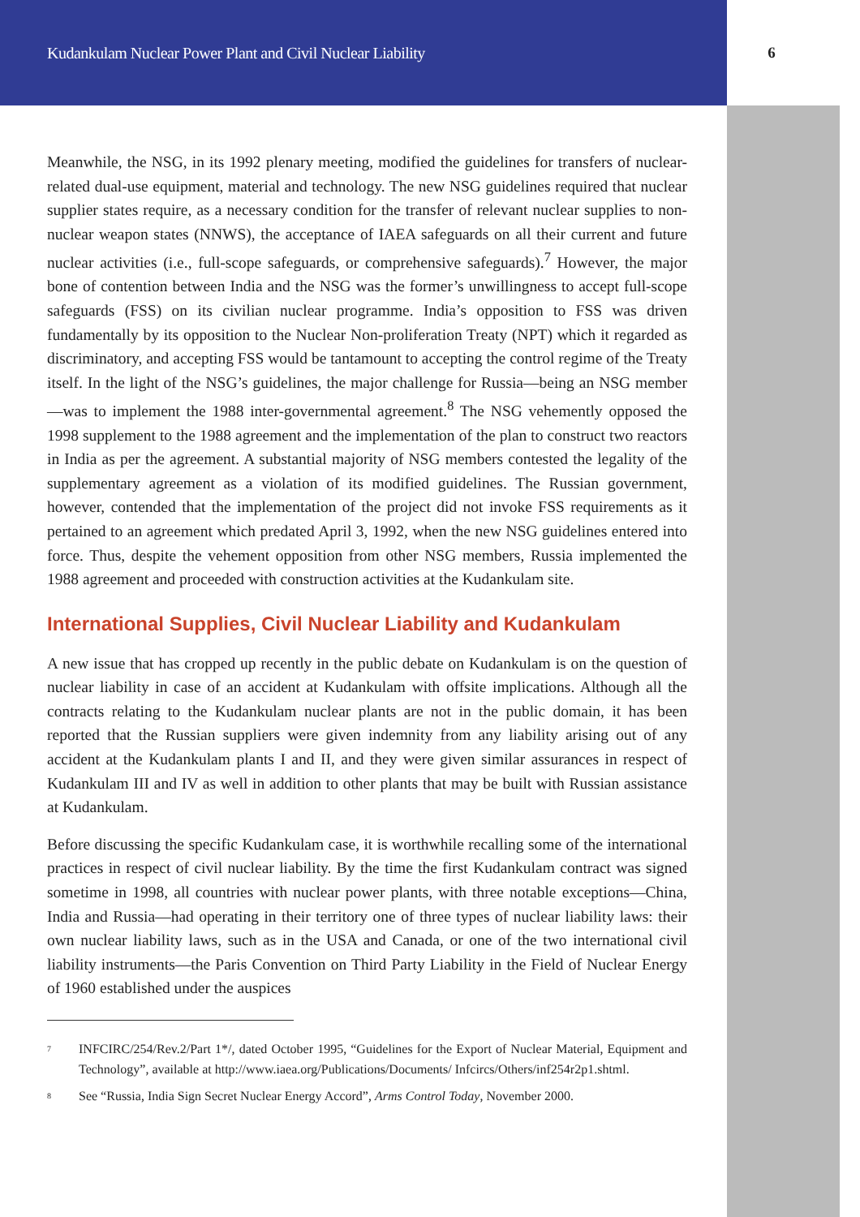Kudankulam Nuclear Power Plant and Civil Nuclear Liability 6
Meanwhile, the NSG, in its 1992 plenary meeting, modified the guidelines for transfers of nuclear-related dual-use equipment, material and technology. The new NSG guidelines required that nuclear supplier states require, as a necessary condition for the transfer of relevant nuclear supplies to non-nuclear weapon states (NNWS), the acceptance of IAEA safeguards on all their current and future nuclear activities (i.e., full-scope safeguards, or comprehensive safeguards).<sup>7</sup> However, the major bone of contention between India and the NSG was the former’s unwillingness to accept full-scope safeguards (FSS) on its civilian nuclear programme. India’s opposition to FSS was driven fundamentally by its opposition to the Nuclear Non-proliferation Treaty (NPT) which it regarded as discriminatory, and accepting FSS would be tantamount to accepting the control regime of the Treaty itself. In the light of the NSG’s guidelines, the major challenge for Russia—being an NSG member—was to implement the 1988 inter-governmental agreement.<sup>8</sup> The NSG vehemently opposed the 1998 supplement to the 1988 agreement and the implementation of the plan to construct two reactors in India as per the agreement. A substantial majority of NSG members contested the legality of the supplementary agreement as a violation of its modified guidelines. The Russian government, however, contended that the implementation of the project did not invoke FSS requirements as it pertained to an agreement which predated April 3, 1992, when the new NSG guidelines entered into force. Thus, despite the vehement opposition from other NSG members, Russia implemented the 1988 agreement and proceeded with construction activities at the Kudankulam site.
International Supplies, Civil Nuclear Liability and Kudankulam
A new issue that has cropped up recently in the public debate on Kudankulam is on the question of nuclear liability in case of an accident at Kudankulam with offsite implications. Although all the contracts relating to the Kudankulam nuclear plants are not in the public domain, it has been reported that the Russian suppliers were given indemnity from any liability arising out of any accident at the Kudankulam plants I and II, and they were given similar assurances in respect of Kudankulam III and IV as well in addition to other plants that may be built with Russian assistance at Kudankulam.
Before discussing the specific Kudankulam case, it is worthwhile recalling some of the international practices in respect of civil nuclear liability. By the time the first Kudankulam contract was signed sometime in 1998, all countries with nuclear power plants, with three notable exceptions—China, India and Russia—had operating in their territory one of three types of nuclear liability laws: their own nuclear liability laws, such as in the USA and Canada, or one of the two international civil liability instruments—the Paris Convention on Third Party Liability in the Field of Nuclear Energy of 1960 established under the auspices
<sup>7</sup>
INFCIRC/254/Rev.2/Part 1*/, dated October 1995, “Guidelines for the Export of Nuclear Material, Equipment and Technology”, available at http://www.iaea.org/Publications/Documents/ Infcircs/Others/inf254r2p1.shtml.
<sup>8</sup>
See “Russia, India Sign Secret Nuclear Energy Accord”, Arms Control Today, November 2000.